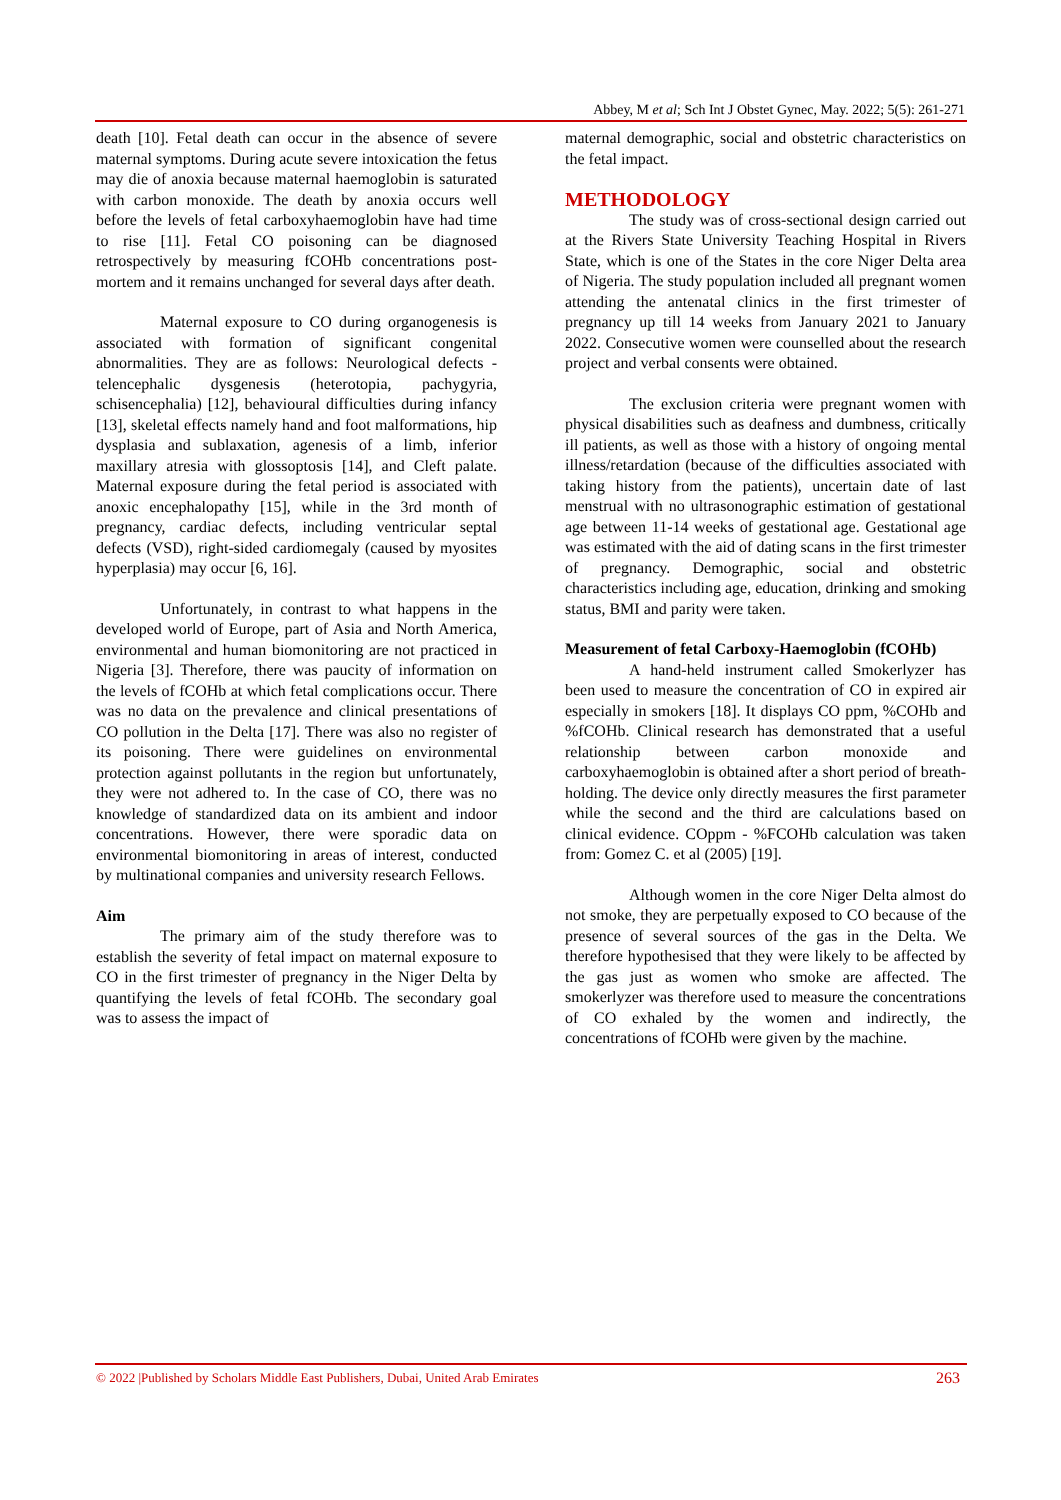Abbey, M et al; Sch Int J Obstet Gynec, May. 2022; 5(5): 261-271
death [10]. Fetal death can occur in the absence of severe maternal symptoms. During acute severe intoxication the fetus may die of anoxia because maternal haemoglobin is saturated with carbon monoxide. The death by anoxia occurs well before the levels of fetal carboxyhaemoglobin have had time to rise [11]. Fetal CO poisoning can be diagnosed retrospectively by measuring fCOHb concentrations post-mortem and it remains unchanged for several days after death.
Maternal exposure to CO during organogenesis is associated with formation of significant congenital abnormalities. They are as follows: Neurological defects - telencephalic dysgenesis (heterotopia, pachygyria, schisencephalia) [12], behavioural difficulties during infancy [13], skeletal effects namely hand and foot malformations, hip dysplasia and sublaxation, agenesis of a limb, inferior maxillary atresia with glossoptosis [14], and Cleft palate. Maternal exposure during the fetal period is associated with anoxic encephalopathy [15], while in the 3rd month of pregnancy, cardiac defects, including ventricular septal defects (VSD), right-sided cardiomegaly (caused by myosites hyperplasia) may occur [6, 16].
Unfortunately, in contrast to what happens in the developed world of Europe, part of Asia and North America, environmental and human biomonitoring are not practiced in Nigeria [3]. Therefore, there was paucity of information on the levels of fCOHb at which fetal complications occur. There was no data on the prevalence and clinical presentations of CO pollution in the Delta [17]. There was also no register of its poisoning. There were guidelines on environmental protection against pollutants in the region but unfortunately, they were not adhered to. In the case of CO, there was no knowledge of standardized data on its ambient and indoor concentrations. However, there were sporadic data on environmental biomonitoring in areas of interest, conducted by multinational companies and university research Fellows.
Aim
The primary aim of the study therefore was to establish the severity of fetal impact on maternal exposure to CO in the first trimester of pregnancy in the Niger Delta by quantifying the levels of fetal fCOHb. The secondary goal was to assess the impact of
maternal demographic, social and obstetric characteristics on the fetal impact.
METHODOLOGY
The study was of cross-sectional design carried out at the Rivers State University Teaching Hospital in Rivers State, which is one of the States in the core Niger Delta area of Nigeria. The study population included all pregnant women attending the antenatal clinics in the first trimester of pregnancy up till 14 weeks from January 2021 to January 2022. Consecutive women were counselled about the research project and verbal consents were obtained.
The exclusion criteria were pregnant women with physical disabilities such as deafness and dumbness, critically ill patients, as well as those with a history of ongoing mental illness/retardation (because of the difficulties associated with taking history from the patients), uncertain date of last menstrual with no ultrasonographic estimation of gestational age between 11-14 weeks of gestational age. Gestational age was estimated with the aid of dating scans in the first trimester of pregnancy. Demographic, social and obstetric characteristics including age, education, drinking and smoking status, BMI and parity were taken.
Measurement of fetal Carboxy-Haemoglobin (fCOHb)
A hand-held instrument called Smokerlyzer has been used to measure the concentration of CO in expired air especially in smokers [18]. It displays CO ppm, %COHb and %fCOHb. Clinical research has demonstrated that a useful relationship between carbon monoxide and carboxyhaemoglobin is obtained after a short period of breath-holding. The device only directly measures the first parameter while the second and the third are calculations based on clinical evidence. COppm - %FCOHb calculation was taken from: Gomez C. et al (2005) [19].
Although women in the core Niger Delta almost do not smoke, they are perpetually exposed to CO because of the presence of several sources of the gas in the Delta. We therefore hypothesised that they were likely to be affected by the gas just as women who smoke are affected. The smokerlyzer was therefore used to measure the concentrations of CO exhaled by the women and indirectly, the concentrations of fCOHb were given by the machine.
© 2022 |Published by Scholars Middle East Publishers, Dubai, United Arab Emirates 263